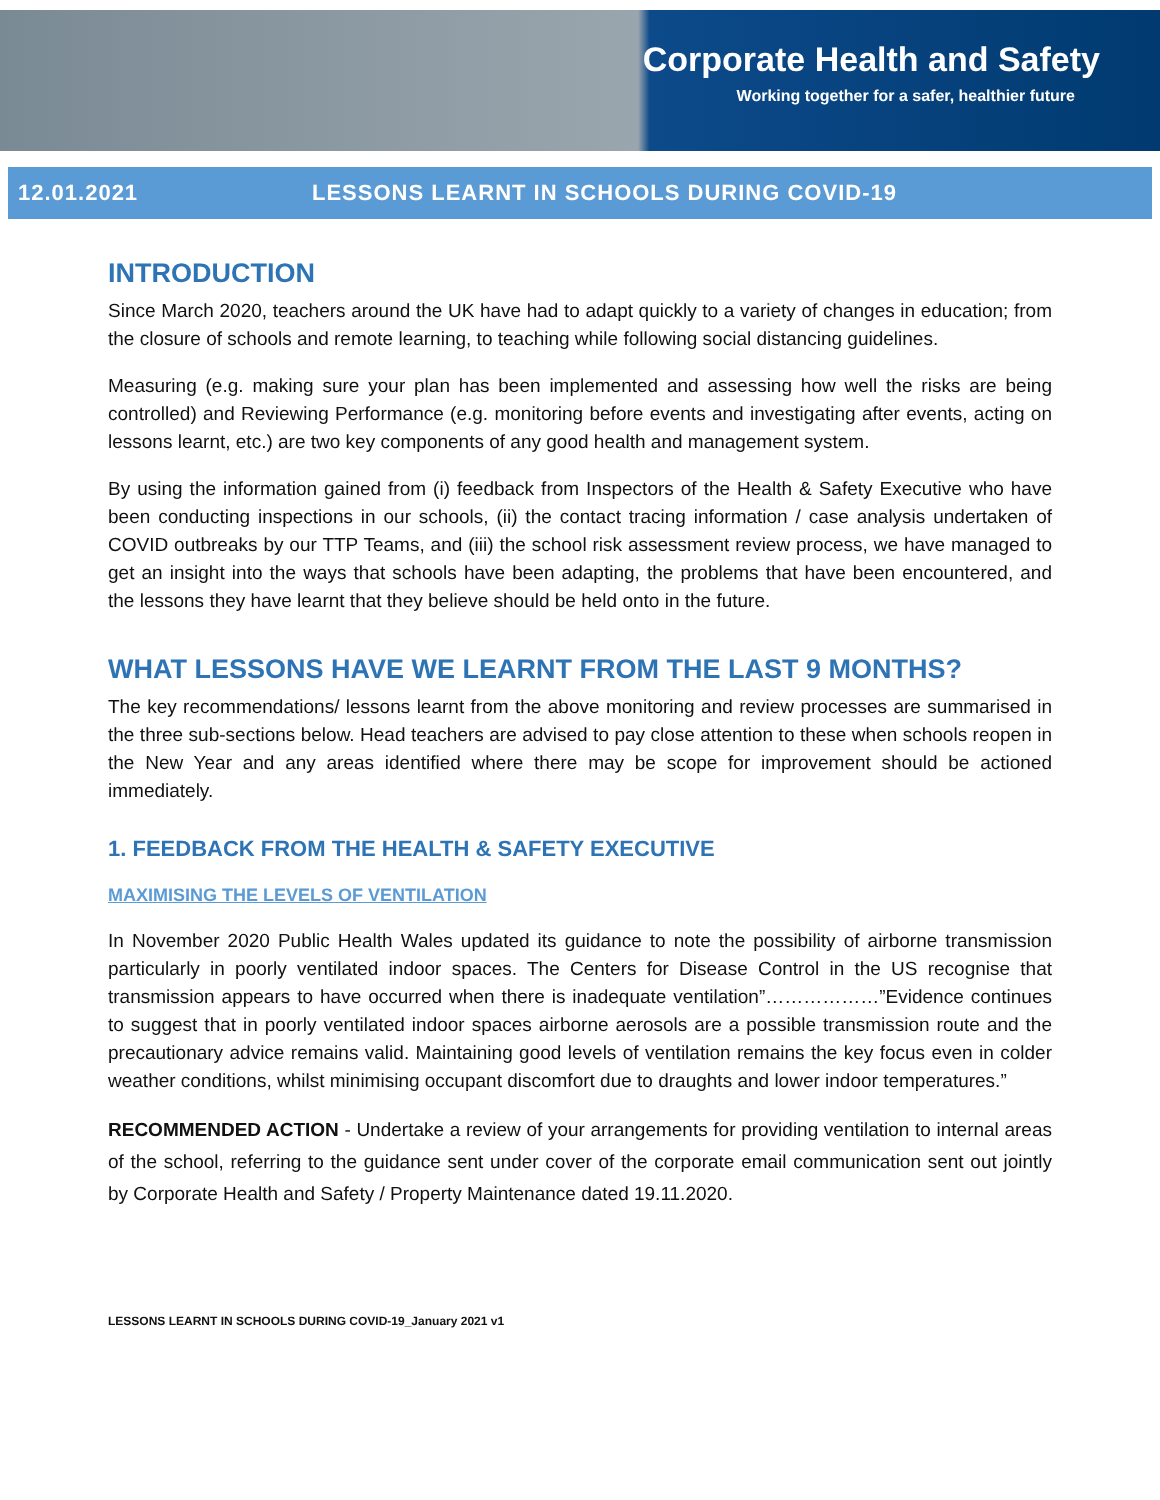Corporate Health and Safety
Working together for a safer, healthier future
12.01.2021 LESSONS LEARNT IN SCHOOLS DURING COVID-19
INTRODUCTION
Since March 2020, teachers around the UK have had to adapt quickly to a variety of changes in education; from the closure of schools and remote learning, to teaching while following social distancing guidelines.
Measuring (e.g. making sure your plan has been implemented and assessing how well the risks are being controlled) and Reviewing Performance (e.g. monitoring before events and investigating after events, acting on lessons learnt, etc.) are two key components of any good health and management system.
By using the information gained from (i) feedback from Inspectors of the Health & Safety Executive who have been conducting inspections in our schools, (ii) the contact tracing information / case analysis undertaken of COVID outbreaks by our TTP Teams, and (iii) the school risk assessment review process, we have managed to get an insight into the ways that schools have been adapting, the problems that have been encountered, and the lessons they have learnt that they believe should be held onto in the future.
WHAT LESSONS HAVE WE LEARNT FROM THE LAST 9 MONTHS?
The key recommendations/ lessons learnt from the above monitoring and review processes are summarised in the three sub-sections below. Head teachers are advised to pay close attention to these when schools reopen in the New Year and any areas identified where there may be scope for improvement should be actioned immediately.
1. FEEDBACK FROM THE HEALTH & SAFETY EXECUTIVE
MAXIMISING THE LEVELS OF VENTILATION
In November 2020 Public Health Wales updated its guidance to note the possibility of airborne transmission particularly in poorly ventilated indoor spaces. The Centers for Disease Control in the US recognise that transmission appears to have occurred when there is inadequate ventilation”………………”Evidence continues to suggest that in poorly ventilated indoor spaces airborne aerosols are a possible transmission route and the precautionary advice remains valid. Maintaining good levels of ventilation remains the key focus even in colder weather conditions, whilst minimising occupant discomfort due to draughts and lower indoor temperatures.”
RECOMMENDED ACTION - Undertake a review of your arrangements for providing ventilation to internal areas of the school, referring to the guidance sent under cover of the corporate email communication sent out jointly by Corporate Health and Safety / Property Maintenance dated 19.11.2020.
LESSONS LEARNT IN SCHOOLS DURING COVID-19_January 2021 v1